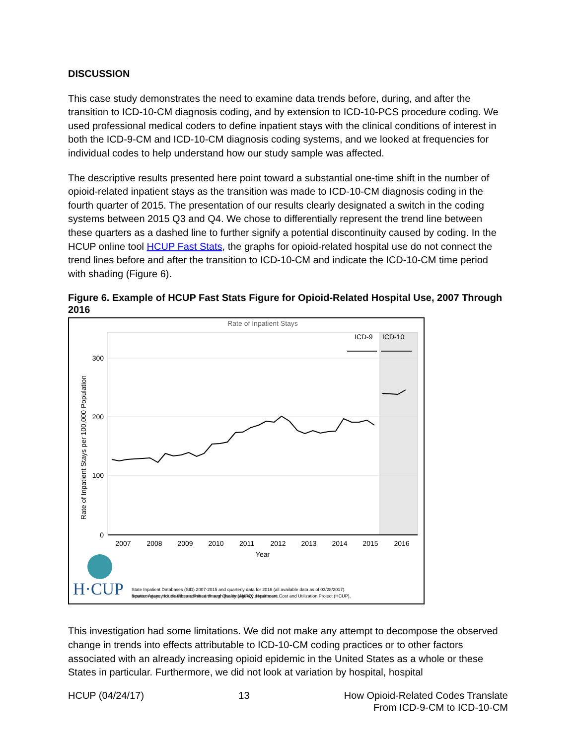DISCUSSION
This case study demonstrates the need to examine data trends before, during, and after the transition to ICD-10-CM diagnosis coding, and by extension to ICD-10-PCS procedure coding. We used professional medical coders to define inpatient stays with the clinical conditions of interest in both the ICD-9-CM and ICD-10-CM diagnosis coding systems, and we looked at frequencies for individual codes to help understand how our study sample was affected.
The descriptive results presented here point toward a substantial one-time shift in the number of opioid-related inpatient stays as the transition was made to ICD-10-CM diagnosis coding in the fourth quarter of 2015. The presentation of our results clearly designated a switch in the coding systems between 2015 Q3 and Q4. We chose to differentially represent the trend line between these quarters as a dashed line to further signify a potential discontinuity caused by coding. In the HCUP online tool HCUP Fast Stats, the graphs for opioid-related hospital use do not connect the trend lines before and after the transition to ICD-10-CM and indicate the ICD-10-CM time period with shading (Figure 6).
Figure 6. Example of HCUP Fast Stats Figure for Opioid-Related Hospital Use, 2007 Through 2016
Rate of Inpatient Stays
300
200
100
0
Rate of Inpatient Stays per 100,000 Population
2007
2008
2009
2010
2011
2012
2013
2014
2015
2016
Year
ICD-9
ICD-10
Source: Agency for Healthcare Research and Quality (AHRQ), Healthcare Cost and Utilization Project (HCUP),
State Inpatient Databases (SID) 2007-2015 and quarterly data for 2016 (all available data as of 03/28/2017).
Inpatient stays include those admitted through the emergency department.
H·CUP
This investigation had some limitations. We did not make any attempt to decompose the observed change in trends into effects attributable to ICD-10-CM coding practices or to other factors associated with an already increasing opioid epidemic in the United States as a whole or these States in particular. Furthermore, we did not look at variation by hospital, hospital
HCUP (04/24/17) 13 How Opioid-Related Codes Translate
From ICD-9-CM to ICD-10-CM